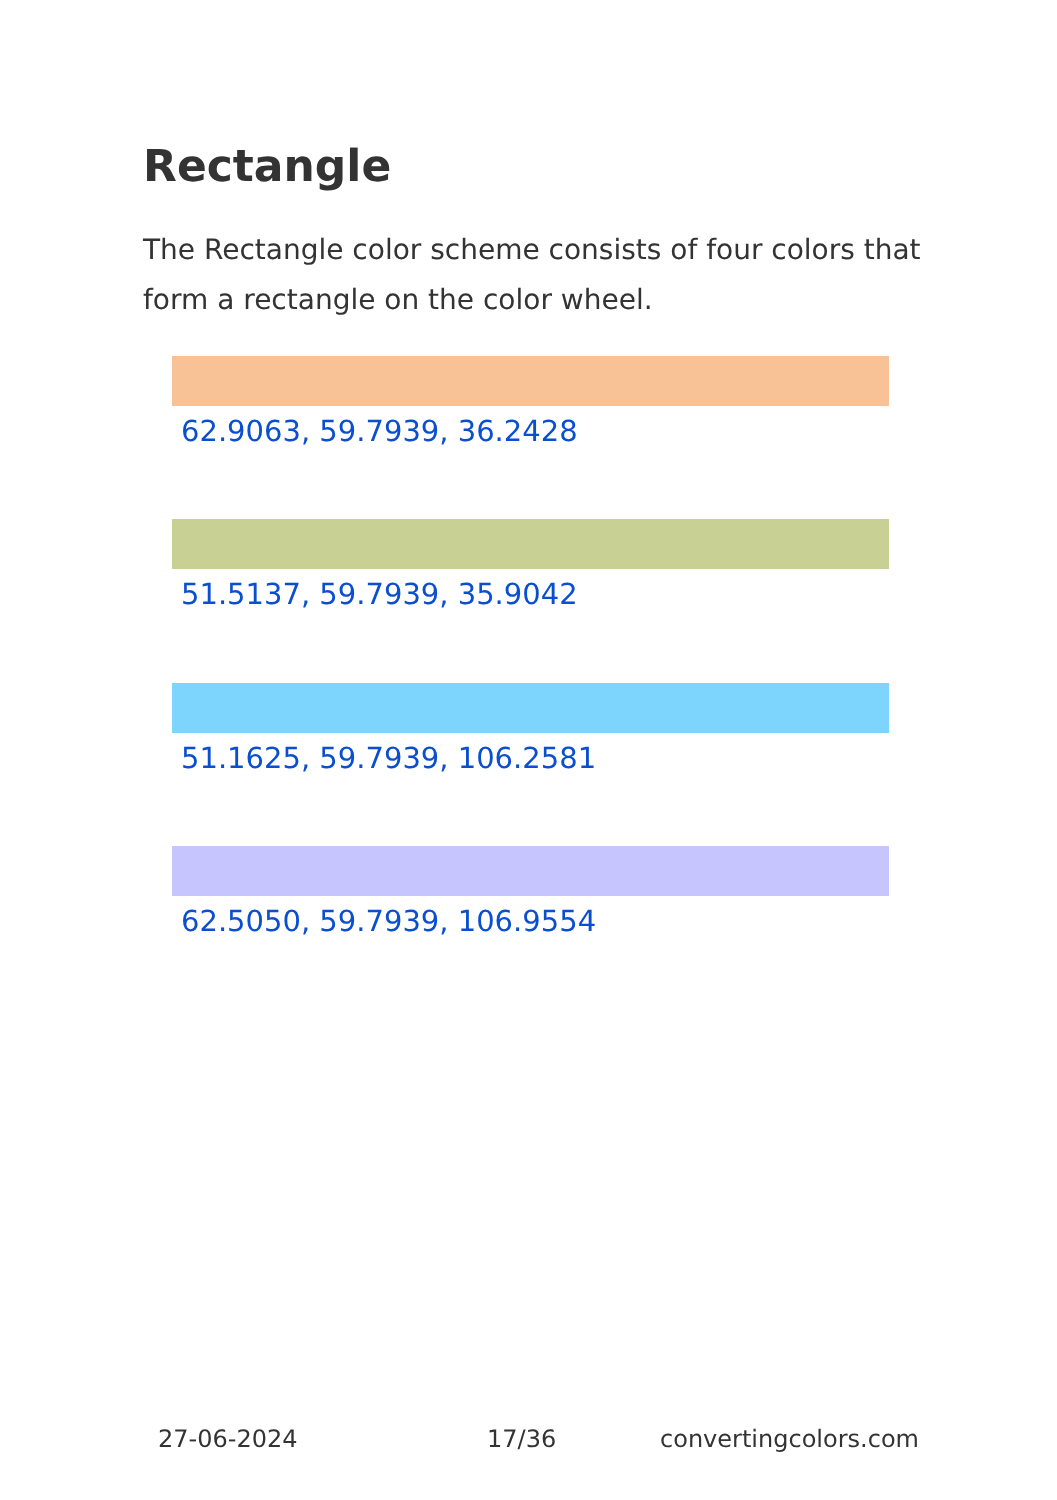Rectangle
The Rectangle color scheme consists of four colors that form a rectangle on the color wheel.
62.9063, 59.7939, 36.2428
51.5137, 59.7939, 35.9042
51.1625, 59.7939, 106.2581
62.5050, 59.7939, 106.9554
27-06-2024 17/36 convertingcolors.com